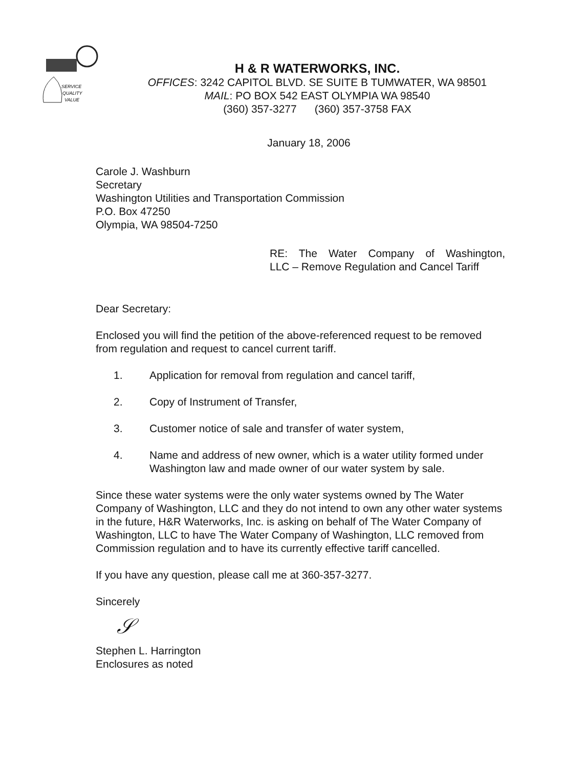SERVICE
QUALITY
VALUE
H & R WATERWORKS, INC.
OFFICES: 3242 CAPITOL BLVD. SE SUITE B TUMWATER, WA 98501
MAIL: PO BOX 542 EAST OLYMPIA WA 98540
(360) 357-3277 (360) 357-3758 FAX
January 18, 2006
Carole J. Washburn
Secretary
Washington Utilities and Transportation Commission
P.O. Box 47250
Olympia, WA 98504-7250
RE: The Water Company of Washington,
LLC – Remove Regulation and Cancel Tariff
Dear Secretary:
Enclosed you will find the petition of the above-referenced request to be removed from regulation and request to cancel current tariff.
1. Application for removal from regulation and cancel tariff,
2. Copy of Instrument of Transfer,
3. Customer notice of sale and transfer of water system,
4. Name and address of new owner, which is a water utility formed under Washington law and made owner of our water system by sale.
Since these water systems were the only water systems owned by The Water Company of Washington, LLC and they do not intend to own any other water systems in the future, H&R Waterworks, Inc. is asking on behalf of The Water Company of Washington, LLC to have The Water Company of Washington, LLC removed from Commission regulation and to have its currently effective tariff cancelled.
If you have any question, please call me at 360-357-3277.
Sincerely
𝒮
Stephen L. Harrington
Enclosures as noted